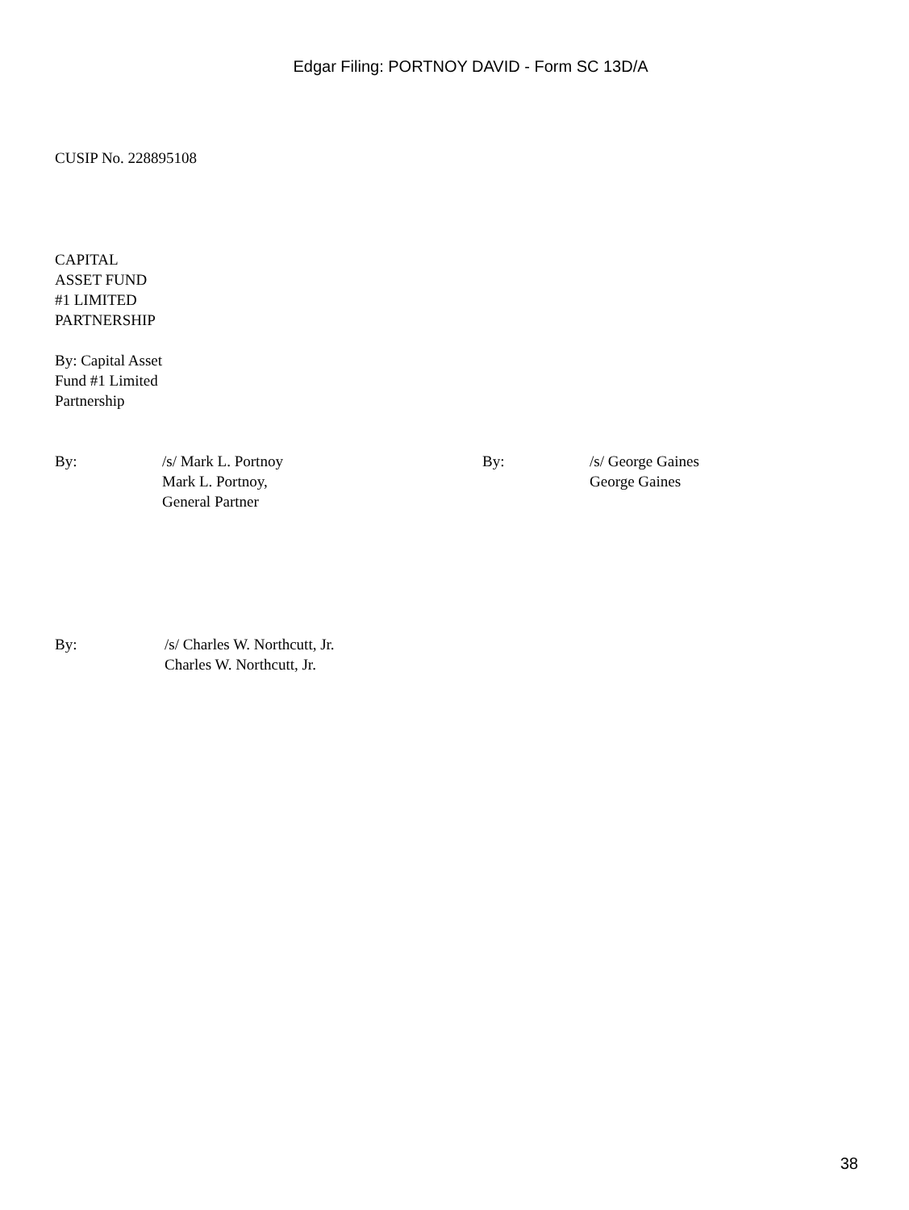Edgar Filing: PORTNOY DAVID - Form SC 13D/A
CUSIP No. 228895108
CAPITAL
ASSET FUND
#1 LIMITED
PARTNERSHIP
By: Capital Asset
Fund #1 Limited
Partnership
| By: | /s/ Mark L. Portnoy Mark L. Portnoy, General Partner | By: | /s/ George Gaines George Gaines |
| By: | /s/ Charles W. Northcutt, Jr. Charles W. Northcutt, Jr. |
38